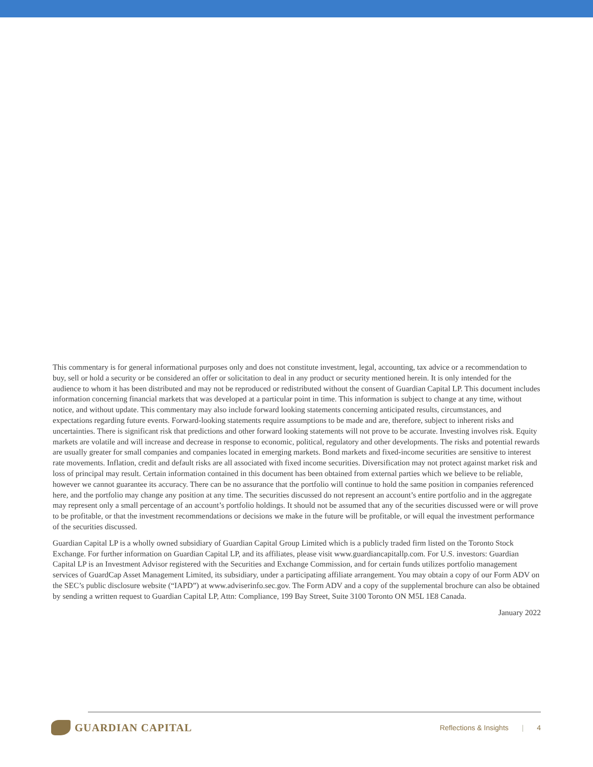This commentary is for general informational purposes only and does not constitute investment, legal, accounting, tax advice or a recommendation to buy, sell or hold a security or be considered an offer or solicitation to deal in any product or security mentioned herein. It is only intended for the audience to whom it has been distributed and may not be reproduced or redistributed without the consent of Guardian Capital LP. This document includes information concerning financial markets that was developed at a particular point in time. This information is subject to change at any time, without notice, and without update. This commentary may also include forward looking statements concerning anticipated results, circumstances, and expectations regarding future events. Forward-looking statements require assumptions to be made and are, therefore, subject to inherent risks and uncertainties. There is significant risk that predictions and other forward looking statements will not prove to be accurate. Investing involves risk. Equity markets are volatile and will increase and decrease in response to economic, political, regulatory and other developments. The risks and potential rewards are usually greater for small companies and companies located in emerging markets. Bond markets and fixed-income securities are sensitive to interest rate movements. Inflation, credit and default risks are all associated with fixed income securities. Diversification may not protect against market risk and loss of principal may result. Certain information contained in this document has been obtained from external parties which we believe to be reliable, however we cannot guarantee its accuracy. There can be no assurance that the portfolio will continue to hold the same position in companies referenced here, and the portfolio may change any position at any time. The securities discussed do not represent an account’s entire portfolio and in the aggregate may represent only a small percentage of an account’s portfolio holdings. It should not be assumed that any of the securities discussed were or will prove to be profitable, or that the investment recommendations or decisions we make in the future will be profitable, or will equal the investment performance of the securities discussed.
Guardian Capital LP is a wholly owned subsidiary of Guardian Capital Group Limited which is a publicly traded firm listed on the Toronto Stock Exchange. For further information on Guardian Capital LP, and its affiliates, please visit www.guardiancapitallp.com. For U.S. investors: Guardian Capital LP is an Investment Advisor registered with the Securities and Exchange Commission, and for certain funds utilizes portfolio management services of GuardCap Asset Management Limited, its subsidiary, under a participating affiliate arrangement. You may obtain a copy of our Form ADV on the SEC’s public disclosure website (“IAPD”) at www.adviserinfo.sec.gov. The Form ADV and a copy of the supplemental brochure can also be obtained by sending a written request to Guardian Capital LP, Attn: Compliance, 199 Bay Street, Suite 3100 Toronto ON M5L 1E8 Canada.
January 2022
GUARDIAN CAPITAL
Reflections & Insights | 4